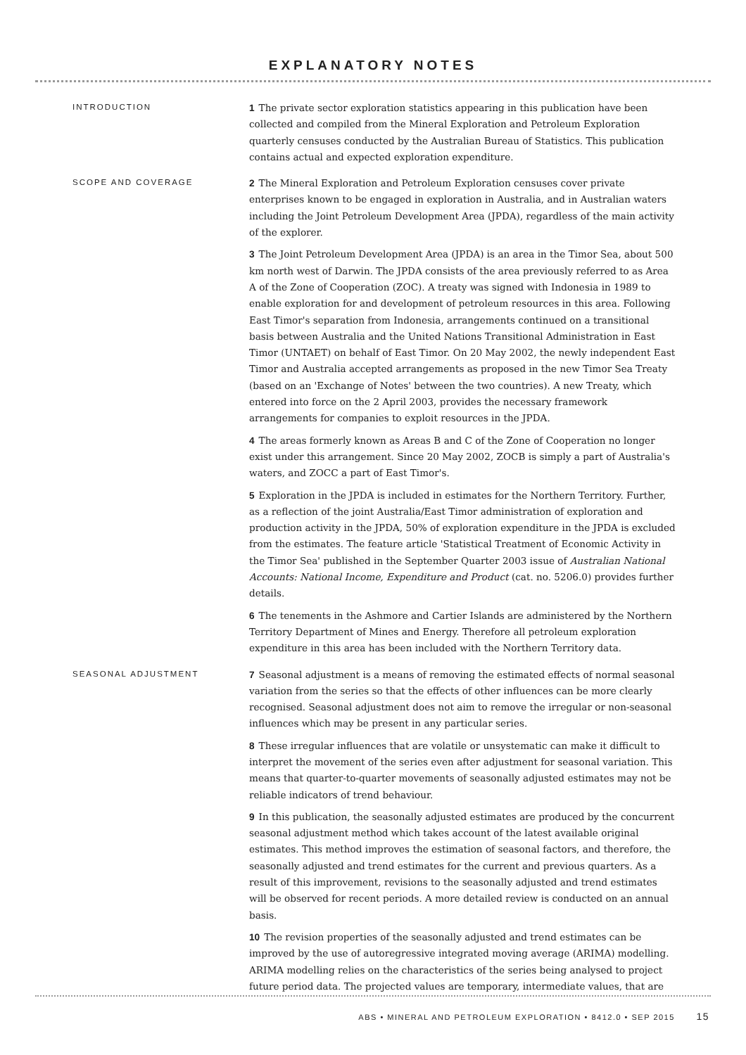EXPLANATORY NOTES
INTRODUCTION
1 The private sector exploration statistics appearing in this publication have been collected and compiled from the Mineral Exploration and Petroleum Exploration quarterly censuses conducted by the Australian Bureau of Statistics. This publication contains actual and expected exploration expenditure.
SCOPE AND COVERAGE
2 The Mineral Exploration and Petroleum Exploration censuses cover private enterprises known to be engaged in exploration in Australia, and in Australian waters including the Joint Petroleum Development Area (JPDA), regardless of the main activity of the explorer.
3 The Joint Petroleum Development Area (JPDA) is an area in the Timor Sea, about 500 km north west of Darwin. The JPDA consists of the area previously referred to as Area A of the Zone of Cooperation (ZOC). A treaty was signed with Indonesia in 1989 to enable exploration for and development of petroleum resources in this area. Following East Timor's separation from Indonesia, arrangements continued on a transitional basis between Australia and the United Nations Transitional Administration in East Timor (UNTAET) on behalf of East Timor. On 20 May 2002, the newly independent East Timor and Australia accepted arrangements as proposed in the new Timor Sea Treaty (based on an 'Exchange of Notes' between the two countries). A new Treaty, which entered into force on the 2 April 2003, provides the necessary framework arrangements for companies to exploit resources in the JPDA.
4 The areas formerly known as Areas B and C of the Zone of Cooperation no longer exist under this arrangement. Since 20 May 2002, ZOCB is simply a part of Australia's waters, and ZOCC a part of East Timor's.
5 Exploration in the JPDA is included in estimates for the Northern Territory. Further, as a reflection of the joint Australia/East Timor administration of exploration and production activity in the JPDA, 50% of exploration expenditure in the JPDA is excluded from the estimates. The feature article 'Statistical Treatment of Economic Activity in the Timor Sea' published in the September Quarter 2003 issue of Australian National Accounts: National Income, Expenditure and Product (cat. no. 5206.0) provides further details.
6 The tenements in the Ashmore and Cartier Islands are administered by the Northern Territory Department of Mines and Energy. Therefore all petroleum exploration expenditure in this area has been included with the Northern Territory data.
SEASONAL ADJUSTMENT
7 Seasonal adjustment is a means of removing the estimated effects of normal seasonal variation from the series so that the effects of other influences can be more clearly recognised. Seasonal adjustment does not aim to remove the irregular or non-seasonal influences which may be present in any particular series.
8 These irregular influences that are volatile or unsystematic can make it difficult to interpret the movement of the series even after adjustment for seasonal variation. This means that quarter-to-quarter movements of seasonally adjusted estimates may not be reliable indicators of trend behaviour.
9 In this publication, the seasonally adjusted estimates are produced by the concurrent seasonal adjustment method which takes account of the latest available original estimates. This method improves the estimation of seasonal factors, and therefore, the seasonally adjusted and trend estimates for the current and previous quarters. As a result of this improvement, revisions to the seasonally adjusted and trend estimates will be observed for recent periods. A more detailed review is conducted on an annual basis.
10 The revision properties of the seasonally adjusted and trend estimates can be improved by the use of autoregressive integrated moving average (ARIMA) modelling. ARIMA modelling relies on the characteristics of the series being analysed to project future period data. The projected values are temporary, intermediate values, that are
ABS • MINERAL AND PETROLEUM EXPLORATION • 8412.0 • SEP 2015 15